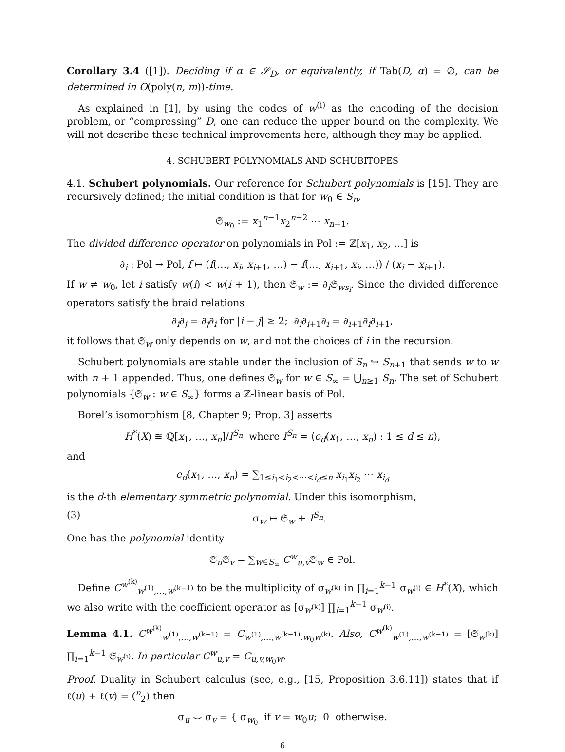Corollary 3.4 ([1]). Deciding if α ∈ 𝒮<sub>D</sub>, or equivalently, if Tab(D, α) = ∅, can be determined in O(poly(n, m))-time.
As explained in [1], by using the codes of w<sup>(i)</sup> as the encoding of the decision problem, or “compressing” D, one can reduce the upper bound on the complexity. We will not describe these technical improvements here, although they may be applied.
4. SCHUBERT POLYNOMIALS AND SCHUBITOPES
4.1. Schubert polynomials. Our reference for Schubert polynomials is [15]. They are recursively defined; the initial condition is that for w<sub>0</sub> ∈ S<sub>n</sub>,
𝔖<sub>w<sub>0</sub></sub> := x<sub>1</sub><sup>n−1</sup>x<sub>2</sub><sup>n−2</sup> ⋯ x<sub>n−1</sub>.
The divided difference operator on polynomials in Pol := ℤ[x<sub>1</sub>, x<sub>2</sub>, …] is
∂<sub>i</sub> : Pol → Pol, f ↦ (f(…, x<sub>i</sub>, x<sub>i+1</sub>, …) − f(…, x<sub>i+1</sub>, x<sub>i</sub>, …)) / (x<sub>i</sub> − x<sub>i+1</sub>).
If w ≠ w<sub>0</sub>, let i satisfy w(i) < w(i + 1), then 𝔖<sub>w</sub> := ∂<sub>i</sub>𝔖<sub>ws<sub>i</sub></sub>. Since the divided difference operators satisfy the braid relations
∂<sub>i</sub>∂<sub>j</sub> = ∂<sub>j</sub>∂<sub>i</sub> for |i − j| ≥ 2; ∂<sub>i</sub>∂<sub>i+1</sub>∂<sub>i</sub> = ∂<sub>i+1</sub>∂<sub>i</sub>∂<sub>i+1</sub>,
it follows that 𝔖<sub>w</sub> only depends on w, and not the choices of i in the recursion.
Schubert polynomials are stable under the inclusion of S<sub>n</sub> ↪ S<sub>n+1</sub> that sends w to w with n + 1 appended. Thus, one defines 𝔖<sub>w</sub> for w ∈ S<sub>∞</sub> = ⋃<sub>n≥1</sub> S<sub>n</sub>. The set of Schubert polynomials {𝔖<sub>w</sub> : w ∈ S<sub>∞</sub>} forms a ℤ-linear basis of Pol.
Borel’s isomorphism [8, Chapter 9; Prop. 3] asserts
H<sup>*</sup>(X) ≅ ℚ[x<sub>1</sub>, …, x<sub>n</sub>]/I<sup>S<sub>n</sub></sup> where I<sup>S<sub>n</sub></sup> = ⟨e<sub>d</sub>(x<sub>1</sub>, …, x<sub>n</sub>) : 1 ≤ d ≤ n⟩,
and
e<sub>d</sub>(x<sub>1</sub>, …, x<sub>n</sub>) = ∑<sub>1≤i<sub>1</sub><i<sub>2</sub><⋯<i<sub>d</sub>≤n</sub> x<sub>i<sub>1</sub></sub>x<sub>i<sub>2</sub></sub> ⋯ x<sub>i<sub>d</sub></sub>
is the d-th elementary symmetric polynomial. Under this isomorphism,
(3) σ<sub>w</sub> ↦ 𝔖<sub>w</sub> + I<sup>S<sub>n</sub></sup>.
One has the polynomial identity
𝔖<sub>u</sub>𝔖<sub>v</sub> = ∑<sub>w∈S<sub>∞</sub></sub> C<sup>w</sup><sub>u,v</sub>𝔖<sub>w</sub> ∈ Pol.
Define C<sup>w<sup>(k)</sup></sup><sub>w<sup>(1)</sup>,…,w<sup>(k−1)</sup></sub> to be the multiplicity of σ<sub>w<sup>(k)</sup></sub> in ∏<sub>i=1</sub><sup>k−1</sup> σ<sub>w<sup>(i)</sup></sub> ∈ H<sup>*</sup>(X), which we also write with the coefficient operator as [σ<sub>w<sup>(k)</sup></sub>] ∏<sub>i=1</sub><sup>k−1</sup> σ<sub>w<sup>(i)</sup></sub>.
Lemma 4.1. C<sup>w<sup>(k)</sup></sup><sub>w<sup>(1)</sup>,…,w<sup>(k−1)</sup></sub> = C<sub>w<sup>(1)</sup>,…,w<sup>(k−1)</sup>,w<sub>0</sub>w<sup>(k)</sup></sub>. Also, C<sup>w<sup>(k)</sup></sup><sub>w<sup>(1)</sup>,…,w<sup>(k−1)</sup></sub> = [𝔖<sub>w<sup>(k)</sup></sub>] ∏<sub>i=1</sub><sup>k−1</sup> 𝔖<sub>w<sup>(i)</sup></sub>. In particular C<sup>w</sup><sub>u,v</sub> = C<sub>u,v,w<sub>0</sub>w</sub>.
Proof. Duality in Schubert calculus (see, e.g., [15, Proposition 3.6.11]) states that if ℓ(u) + ℓ(v) = (<sup>n</sup><sub>2</sub>) then
σ<sub>u</sub> ⌣ σ<sub>v</sub> = { σ<sub>w<sub>0</sub></sub> if v = w<sub>0</sub>u; 0 otherwise.
6